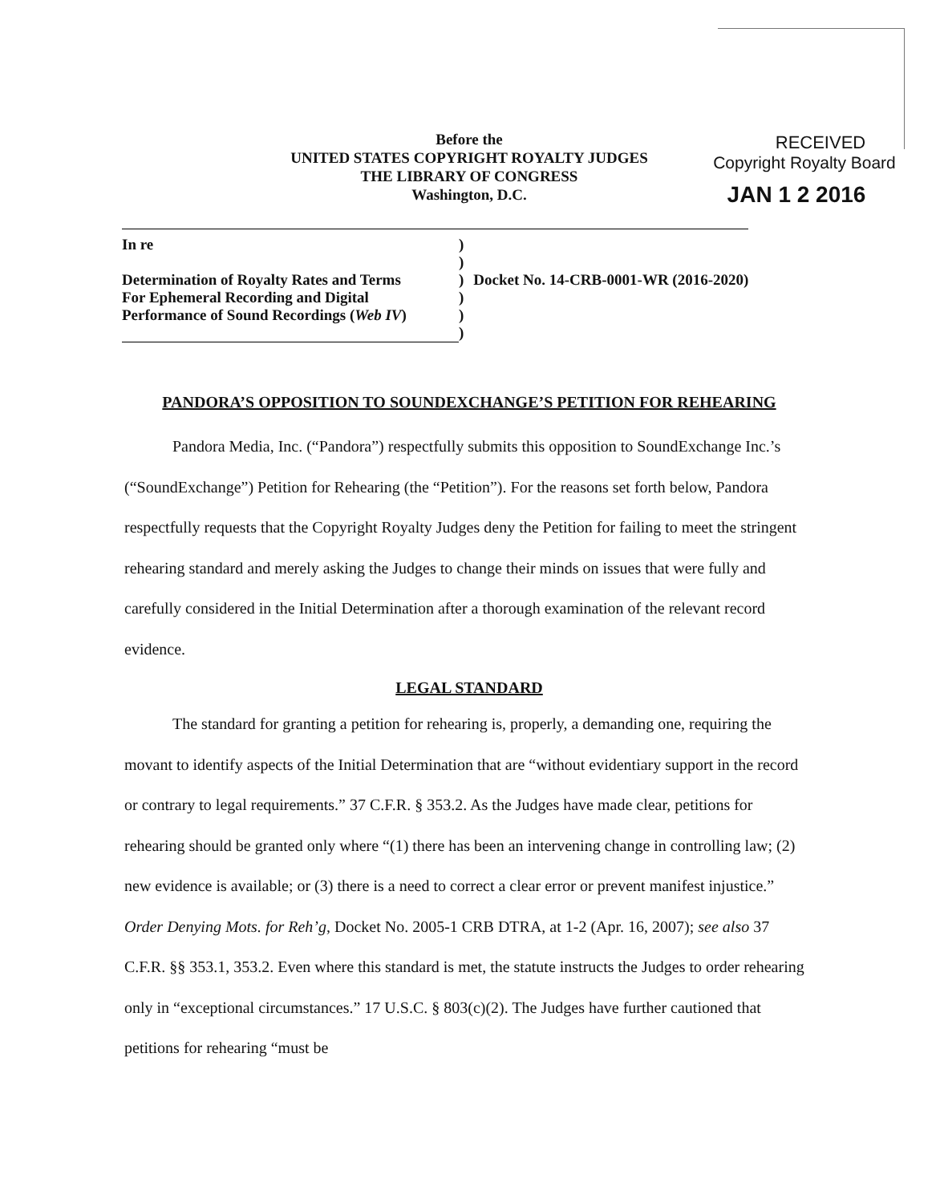RECEIVED
Copyright Royalty Board
JAN 1 2 2016
Before the
UNITED STATES COPYRIGHT ROYALTY JUDGES
THE LIBRARY OF CONGRESS
Washington, D.C.
| In re | ) | |
| | ) | |
| Determination of Royalty Rates and Terms | ) | Docket No. 14-CRB-0001-WR (2016-2020) |
| For Ephemeral Recording and Digital | ) | |
| Performance of Sound Recordings ( Web IV ) | ) | |
| | ) | |
PANDORA’S OPPOSITION TO SOUNDEXCHANGE’S PETITION FOR REHEARING
Pandora Media, Inc. (“Pandora”) respectfully submits this opposition to SoundExchange Inc.’s (“SoundExchange”) Petition for Rehearing (the “Petition”). For the reasons set forth below, Pandora respectfully requests that the Copyright Royalty Judges deny the Petition for failing to meet the stringent rehearing standard and merely asking the Judges to change their minds on issues that were fully and carefully considered in the Initial Determination after a thorough examination of the relevant record evidence.
LEGAL STANDARD
The standard for granting a petition for rehearing is, properly, a demanding one, requiring the movant to identify aspects of the Initial Determination that are “without evidentiary support in the record or contrary to legal requirements.” 37 C.F.R. § 353.2. As the Judges have made clear, petitions for rehearing should be granted only where “(1) there has been an intervening change in controlling law; (2) new evidence is available; or (3) there is a need to correct a clear error or prevent manifest injustice.” Order Denying Mots. for Reh’g, Docket No. 2005-1 CRB DTRA, at 1-2 (Apr. 16, 2007); see also 37 C.F.R. §§ 353.1, 353.2. Even where this standard is met, the statute instructs the Judges to order rehearing only in “exceptional circumstances.” 17 U.S.C. § 803(c)(2). The Judges have further cautioned that petitions for rehearing “must be